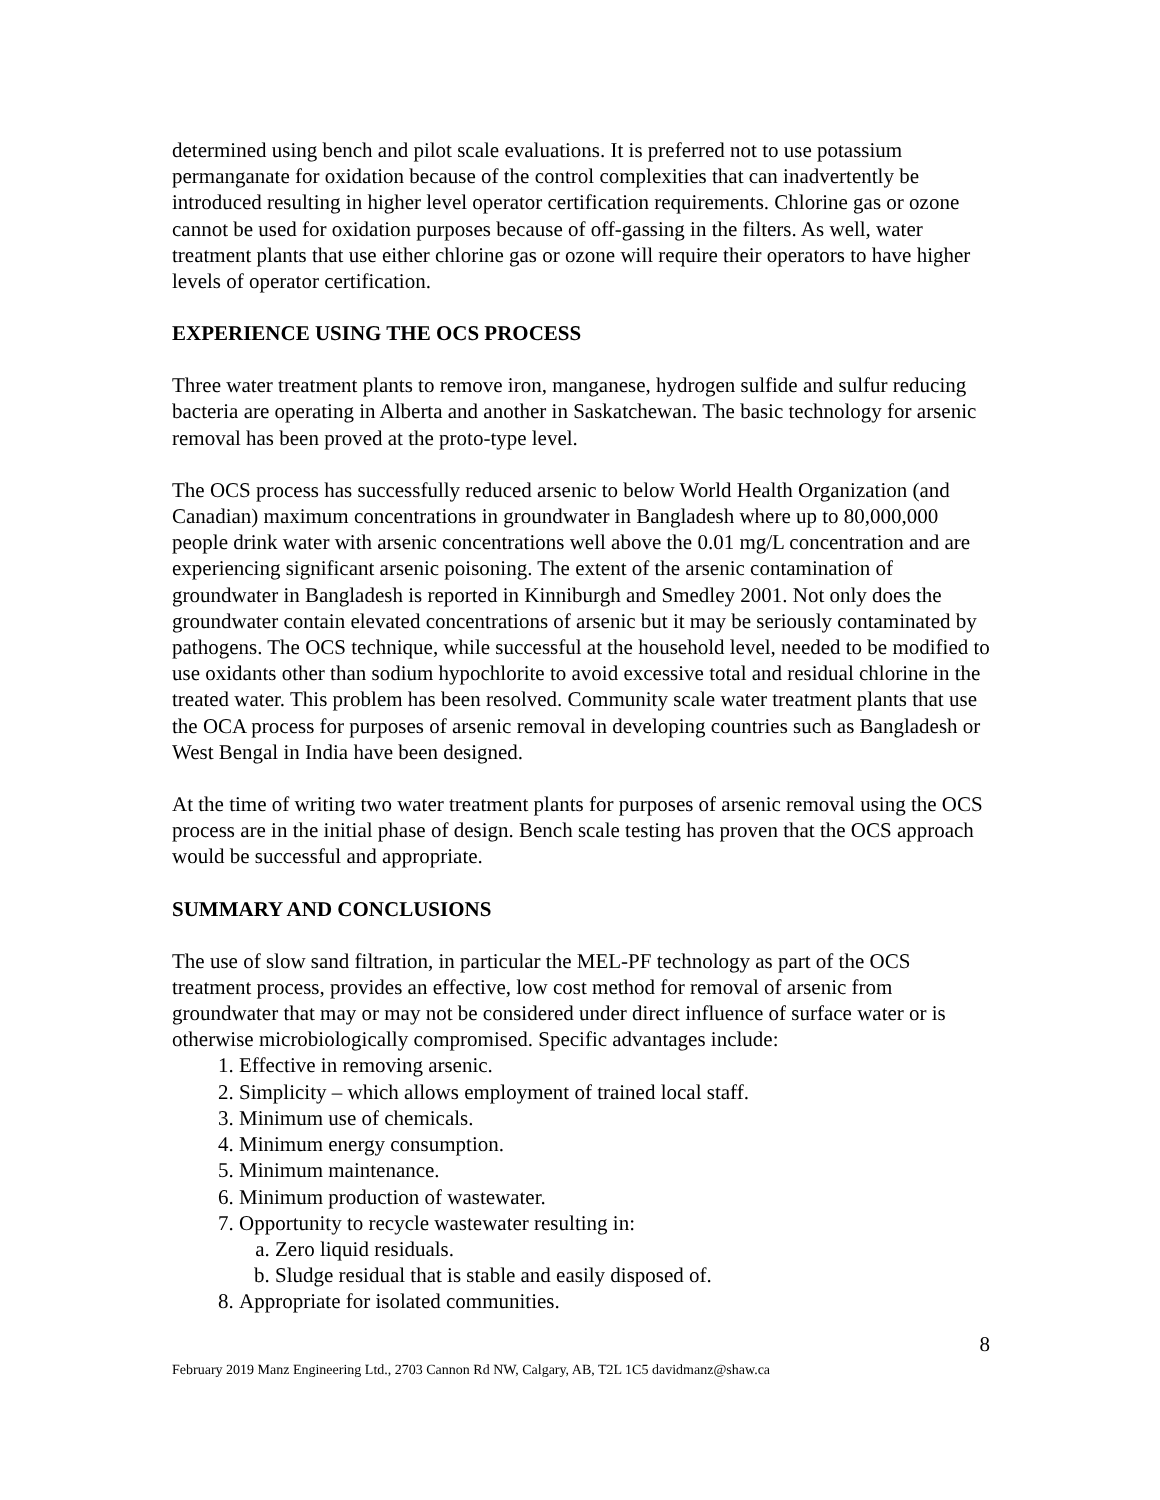determined using bench and pilot scale evaluations. It is preferred not to use potassium permanganate for oxidation because of the control complexities that can inadvertently be introduced resulting in higher level operator certification requirements. Chlorine gas or ozone cannot be used for oxidation purposes because of off-gassing in the filters. As well, water treatment plants that use either chlorine gas or ozone will require their operators to have higher levels of operator certification.
EXPERIENCE USING THE OCS PROCESS
Three water treatment plants to remove iron, manganese, hydrogen sulfide and sulfur reducing bacteria are operating in Alberta and another in Saskatchewan. The basic technology for arsenic removal has been proved at the proto-type level.
The OCS process has successfully reduced arsenic to below World Health Organization (and Canadian) maximum concentrations in groundwater in Bangladesh where up to 80,000,000 people drink water with arsenic concentrations well above the 0.01 mg/L concentration and are experiencing significant arsenic poisoning. The extent of the arsenic contamination of groundwater in Bangladesh is reported in Kinniburgh and Smedley 2001. Not only does the groundwater contain elevated concentrations of arsenic but it may be seriously contaminated by pathogens. The OCS technique, while successful at the household level, needed to be modified to use oxidants other than sodium hypochlorite to avoid excessive total and residual chlorine in the treated water. This problem has been resolved. Community scale water treatment plants that use the OCA process for purposes of arsenic removal in developing countries such as Bangladesh or West Bengal in India have been designed.
At the time of writing two water treatment plants for purposes of arsenic removal using the OCS process are in the initial phase of design. Bench scale testing has proven that the OCS approach would be successful and appropriate.
SUMMARY AND CONCLUSIONS
The use of slow sand filtration, in particular the MEL-PF technology as part of the OCS treatment process, provides an effective, low cost method for removal of arsenic from groundwater that may or may not be considered under direct influence of surface water or is otherwise microbiologically compromised. Specific advantages include:
1. Effective in removing arsenic.
2. Simplicity – which allows employment of trained local staff.
3. Minimum use of chemicals.
4. Minimum energy consumption.
5. Minimum maintenance.
6. Minimum production of wastewater.
7. Opportunity to recycle wastewater resulting in:
a. Zero liquid residuals.
b. Sludge residual that is stable and easily disposed of.
8. Appropriate for isolated communities.
8
February 2019 Manz Engineering Ltd., 2703 Cannon Rd NW, Calgary, AB, T2L 1C5 davidmanz@shaw.ca